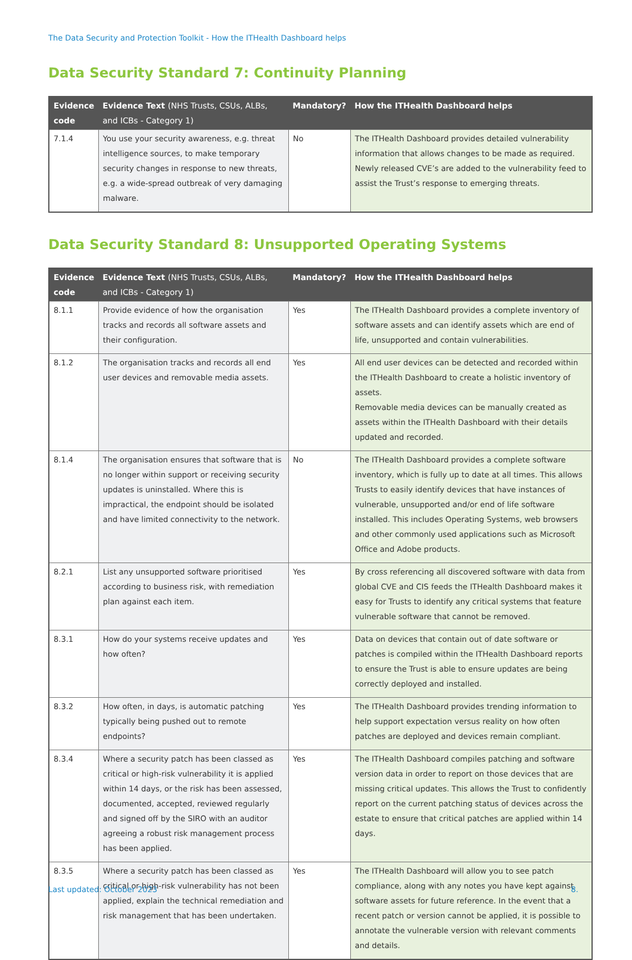The Data Security and Protection Toolkit - How the ITHealth Dashboard helps
Data Security Standard 7: Continuity Planning
| Evidence code | Evidence Text (NHS Trusts, CSUs, ALBs, and ICBs - Category 1) | Mandatory? | How the ITHealth Dashboard helps |
| --- | --- | --- | --- |
| 7.1.4 | You use your security awareness, e.g. threat intelligence sources, to make temporary security changes in response to new threats, e.g. a wide-spread outbreak of very damaging malware. | No | The ITHealth Dashboard provides detailed vulnerability information that allows changes to be made as required. Newly released CVE’s are added to the vulnerability feed to assist the Trust’s response to emerging threats. |
Data Security Standard 8: Unsupported Operating Systems
| Evidence code | Evidence Text (NHS Trusts, CSUs, ALBs, and ICBs - Category 1) | Mandatory? | How the ITHealth Dashboard helps |
| --- | --- | --- | --- |
| 8.1.1 | Provide evidence of how the organisation tracks and records all software assets and their configuration. | Yes | The ITHealth Dashboard provides a complete inventory of software assets and can identify assets which are end of life, unsupported and contain vulnerabilities. |
| 8.1.2 | The organisation tracks and records all end user devices and removable media assets. | Yes | All end user devices can be detected and recorded within the ITHealth Dashboard to create a holistic inventory of assets. Removable media devices can be manually created as assets within the ITHealth Dashboard with their details updated and recorded. |
| 8.1.4 | The organisation ensures that software that is no longer within support or receiving security updates is uninstalled. Where this is impractical, the endpoint should be isolated and have limited connectivity to the network. | No | The ITHealth Dashboard provides a complete software inventory, which is fully up to date at all times. This allows Trusts to easily identify devices that have instances of vulnerable, unsupported and/or end of life software installed. This includes Operating Systems, web browsers and other commonly used applications such as Microsoft Office and Adobe products. |
| 8.2.1 | List any unsupported software prioritised according to business risk, with remediation plan against each item. | Yes | By cross referencing all discovered software with data from global CVE and CIS feeds the ITHealth Dashboard makes it easy for Trusts to identify any critical systems that feature vulnerable software that cannot be removed. |
| 8.3.1 | How do your systems receive updates and how often? | Yes | Data on devices that contain out of date software or patches is compiled within the ITHealth Dashboard reports to ensure the Trust is able to ensure updates are being correctly deployed and installed. |
| 8.3.2 | How often, in days, is automatic patching typically being pushed out to remote endpoints? | Yes | The ITHealth Dashboard provides trending information to help support expectation versus reality on how often patches are deployed and devices remain compliant. |
| 8.3.4 | Where a security patch has been classed as critical or high-risk vulnerability it is applied within 14 days, or the risk has been assessed, documented, accepted, reviewed regularly and signed off by the SIRO with an auditor agreeing a robust risk management process has been applied. | Yes | The ITHealth Dashboard compiles patching and software version data in order to report on those devices that are missing critical updates. This allows the Trust to confidently report on the current patching status of devices across the estate to ensure that critical patches are applied within 14 days. |
| 8.3.5 | Where a security patch has been classed as critical or high-risk vulnerability has not been applied, explain the technical remediation and risk management that has been undertaken. | Yes | The ITHealth Dashboard will allow you to see patch compliance, along with any notes you have kept against software assets for future reference. In the event that a recent patch or version cannot be applied, it is possible to annotate the vulnerable version with relevant comments and details. |
Last updated: October 2023 8.